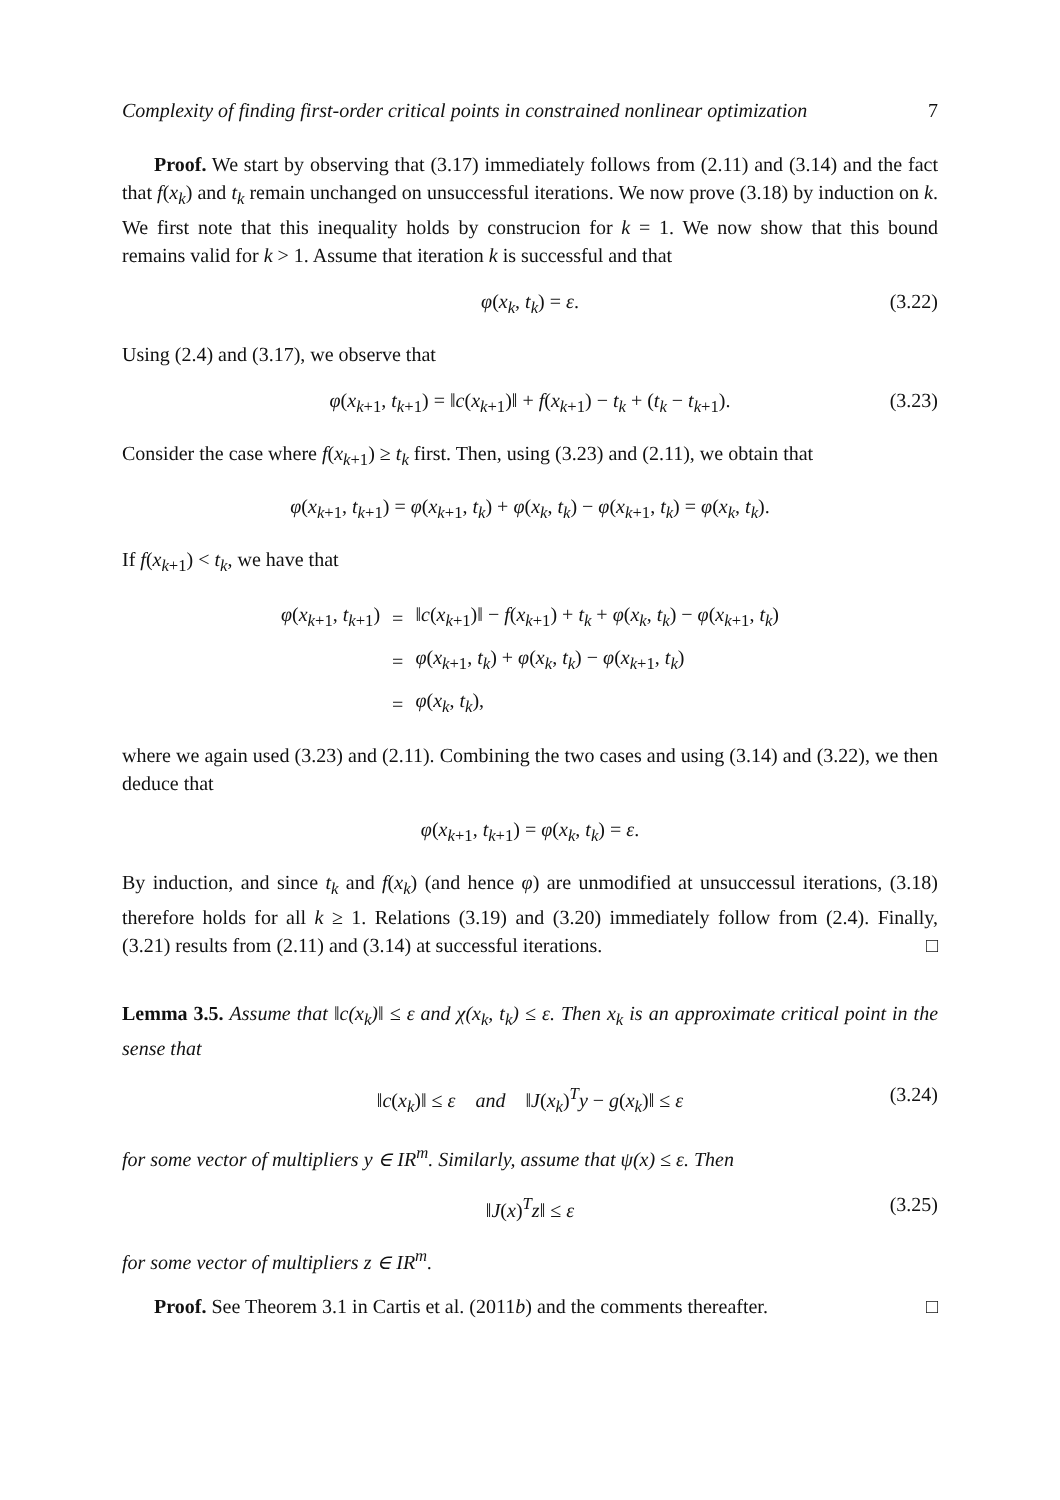Complexity of finding first-order critical points in constrained nonlinear optimization 7
Proof. We start by observing that (3.17) immediately follows from (2.11) and (3.14) and the fact that f(x<sub>k</sub>) and t<sub>k</sub> remain unchanged on unsuccessful iterations. We now prove (3.18) by induction on k. We first note that this inequality holds by construcion for k = 1. We now show that this bound remains valid for k > 1. Assume that iteration k is successful and that
φ(x<sub>k</sub>, t<sub>k</sub>) = ε. (3.22)
Using (2.4) and (3.17), we observe that
φ(x<sub>k+1</sub>, t<sub>k+1</sub>) = ‖c(x<sub>k+1</sub>)‖ + f(x<sub>k+1</sub>) − t<sub>k</sub> + (t<sub>k</sub> − t<sub>k+1</sub>). (3.23)
Consider the case where f(x<sub>k+1</sub>) ≥ t<sub>k</sub> first. Then, using (3.23) and (2.11), we obtain that
φ(x<sub>k+1</sub>, t<sub>k+1</sub>) = φ(x<sub>k+1</sub>, t<sub>k</sub>) + φ(x<sub>k</sub>, t<sub>k</sub>) − φ(x<sub>k+1</sub>, t<sub>k</sub>) = φ(x<sub>k</sub>, t<sub>k</sub>).
If f(x<sub>k+1</sub>) < t<sub>k</sub>, we have that
| φ ( x<sub>k+1</sub>, t<sub>k+1</sub>) | = | ‖ c ( x<sub>k+1</sub>)‖ − f ( x<sub>k+1</sub>) + t<sub>k</sub> + φ ( x<sub>k</sub> , t<sub>k</sub> ) − φ ( x<sub>k+1</sub>, t<sub>k</sub> ) |
| | = | φ ( x<sub>k+1</sub>, t<sub>k</sub> ) + φ ( x<sub>k</sub> , t<sub>k</sub> ) − φ ( x<sub>k+1</sub>, t<sub>k</sub> ) |
| | = | φ ( x<sub>k</sub> , t<sub>k</sub> ), |
where we again used (3.23) and (2.11). Combining the two cases and using (3.14) and (3.22), we then deduce that
φ(x<sub>k+1</sub>, t<sub>k+1</sub>) = φ(x<sub>k</sub>, t<sub>k</sub>) = ε.
By induction, and since t<sub>k</sub> and f(x<sub>k</sub>) (and hence φ) are unmodified at unsuccessul iterations, (3.18) therefore holds for all k ≥ 1. Relations (3.19) and (3.20) immediately follow from (2.4). Finally, (3.21) results from (2.11) and (3.14) at successful iterations. □
Lemma 3.5. Assume that ‖c(x<sub>k</sub>)‖ ≤ ε and χ(x<sub>k</sub>, t<sub>k</sub>) ≤ ε. Then x<sub>k</sub> is an approximate critical point in the sense that
‖c(x<sub>k</sub>)‖ ≤ ε and ‖J(x<sub>k</sub>)<sup>T</sup>y − g(x<sub>k</sub>)‖ ≤ ε (3.24)
for some vector of multipliers y ∈ IR<sup>m</sup>. Similarly, assume that ψ(x) ≤ ε. Then
‖J(x)<sup>T</sup>z‖ ≤ ε (3.25)
for some vector of multipliers z ∈ IR<sup>m</sup>.
Proof. See Theorem 3.1 in Cartis et al. (2011b) and the comments thereafter. □